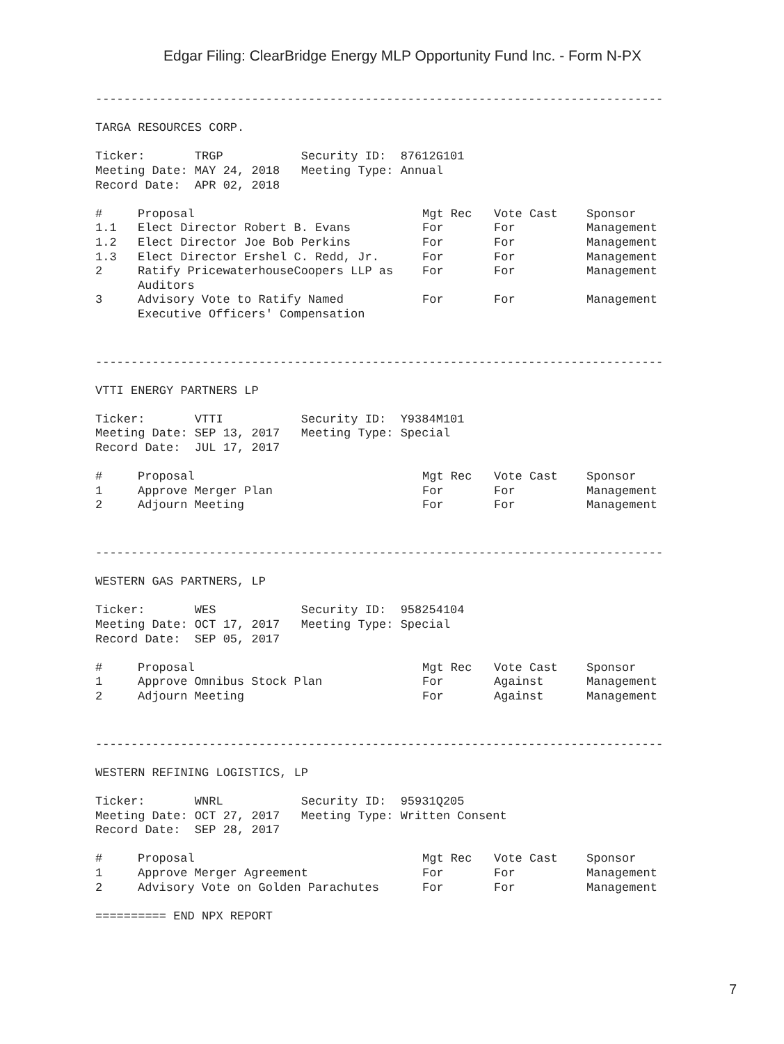Edgar Filing: ClearBridge Energy MLP Opportunity Fund Inc. - Form N-PX
--------------------------------------------------------------------------------
TARGA RESOURCES CORP.
Ticker:       TRGP           Security ID:  87612G101
Meeting Date: MAY 24, 2018   Meeting Type: Annual
Record Date:  APR 02, 2018
| # | Proposal | Mgt Rec | Vote Cast | Sponsor |
| --- | --- | --- | --- | --- |
| 1.1 | Elect Director Robert B. Evans | For | For | Management |
| 1.2 | Elect Director Joe Bob Perkins | For | For | Management |
| 1.3 | Elect Director Ershel C. Redd, Jr. | For | For | Management |
| 2 | Ratify PricewaterhouseCoopers LLP as Auditors | For | For | Management |
| 3 | Advisory Vote to Ratify Named Executive Officers' Compensation | For | For | Management |
--------------------------------------------------------------------------------
VTTI ENERGY PARTNERS LP
Ticker:       VTTI           Security ID:  Y9384M101
Meeting Date: SEP 13, 2017   Meeting Type: Special
Record Date:  JUL 17, 2017
| # | Proposal | Mgt Rec | Vote Cast | Sponsor |
| --- | --- | --- | --- | --- |
| 1 | Approve Merger Plan | For | For | Management |
| 2 | Adjourn Meeting | For | For | Management |
--------------------------------------------------------------------------------
WESTERN GAS PARTNERS, LP
Ticker:       WES            Security ID:  958254104
Meeting Date: OCT 17, 2017   Meeting Type: Special
Record Date:  SEP 05, 2017
| # | Proposal | Mgt Rec | Vote Cast | Sponsor |
| --- | --- | --- | --- | --- |
| 1 | Approve Omnibus Stock Plan | For | Against | Management |
| 2 | Adjourn Meeting | For | Against | Management |
--------------------------------------------------------------------------------
WESTERN REFINING LOGISTICS, LP
Ticker:       WNRL           Security ID:  95931Q205
Meeting Date: OCT 27, 2017   Meeting Type: Written Consent
Record Date:  SEP 28, 2017
| # | Proposal | Mgt Rec | Vote Cast | Sponsor |
| --- | --- | --- | --- | --- |
| 1 | Approve Merger Agreement | For | For | Management |
| 2 | Advisory Vote on Golden Parachutes | For | For | Management |
========== END NPX REPORT
7